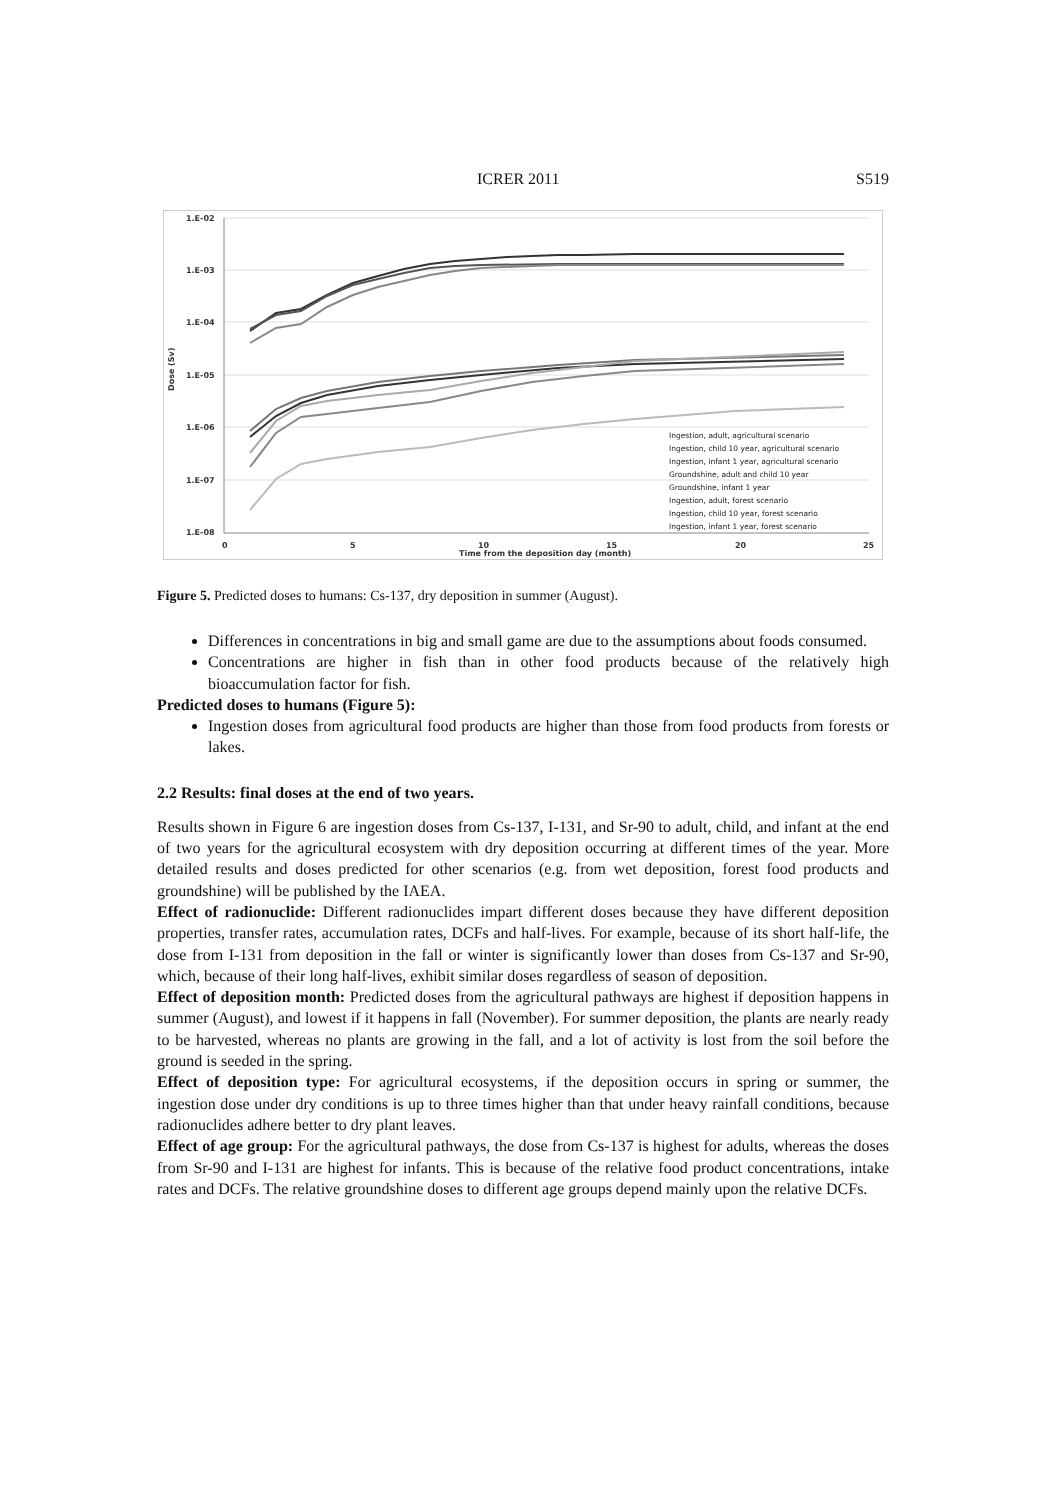ICRER 2011 S519
1.E-02
1.E-03
1.E-04
1.E-05
1.E-06
1.E-07
1.E-08
0
5
10
15
20
25
Time from the deposition day (month)
Dose (Sv)
Ingestion, adult, agricultural scenario
Ingestion, child 10 year, agricultural scenario
Ingestion, infant 1 year, agricultural scenario
Groundshine, adult and child 10 year
Groundshine, infant 1 year
Ingestion, adult, forest scenario
Ingestion, child 10 year, forest scenario
Ingestion, infant 1 year, forest scenario
Figure 5. Predicted doses to humans: Cs-137, dry deposition in summer (August).
Differences in concentrations in big and small game are due to the assumptions about foods consumed.
Concentrations are higher in fish than in other food products because of the relatively high bioaccumulation factor for fish.
Predicted doses to humans (Figure 5):
Ingestion doses from agricultural food products are higher than those from food products from forests or lakes.
2.2 Results: final doses at the end of two years.
Results shown in Figure 6 are ingestion doses from Cs-137, I-131, and Sr-90 to adult, child, and infant at the end of two years for the agricultural ecosystem with dry deposition occurring at different times of the year. More detailed results and doses predicted for other scenarios (e.g. from wet deposition, forest food products and groundshine) will be published by the IAEA.
Effect of radionuclide: Different radionuclides impart different doses because they have different deposition properties, transfer rates, accumulation rates, DCFs and half-lives. For example, because of its short half-life, the dose from I-131 from deposition in the fall or winter is significantly lower than doses from Cs-137 and Sr-90, which, because of their long half-lives, exhibit similar doses regardless of season of deposition.
Effect of deposition month: Predicted doses from the agricultural pathways are highest if deposition happens in summer (August), and lowest if it happens in fall (November). For summer deposition, the plants are nearly ready to be harvested, whereas no plants are growing in the fall, and a lot of activity is lost from the soil before the ground is seeded in the spring.
Effect of deposition type: For agricultural ecosystems, if the deposition occurs in spring or summer, the ingestion dose under dry conditions is up to three times higher than that under heavy rainfall conditions, because radionuclides adhere better to dry plant leaves.
Effect of age group: For the agricultural pathways, the dose from Cs-137 is highest for adults, whereas the doses from Sr-90 and I-131 are highest for infants. This is because of the relative food product concentrations, intake rates and DCFs. The relative groundshine doses to different age groups depend mainly upon the relative DCFs.